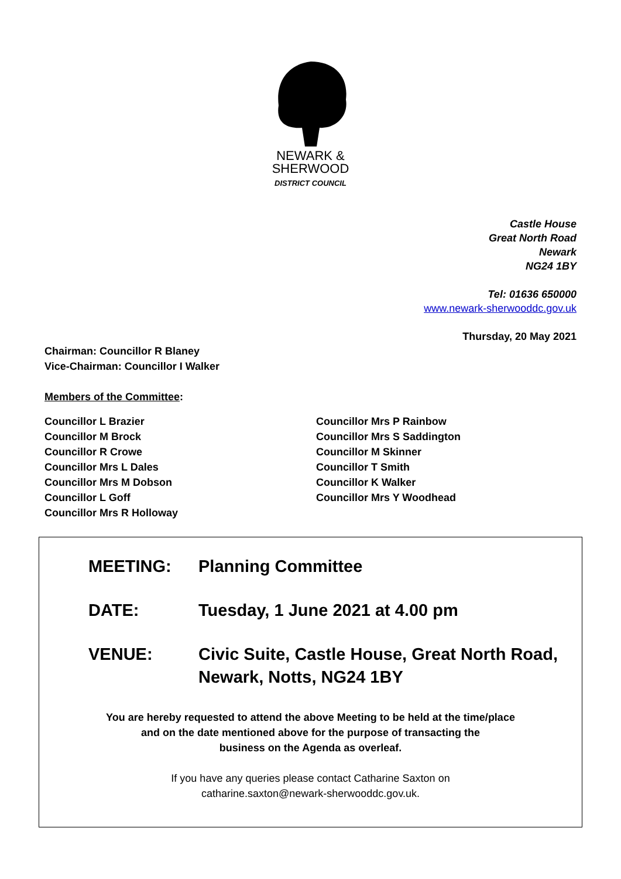NEWARK &
SHERWOOD
DISTRICT COUNCIL
Castle House
Great North Road
Newark
NG24 1BY
Tel: 01636 650000
www.newark-sherwooddc.gov.uk
Thursday, 20 May 2021
Chairman: Councillor R Blaney
Vice-Chairman: Councillor I Walker
Members of the Committee:
Councillor L Brazier
Councillor M Brock
Councillor R Crowe
Councillor Mrs L Dales
Councillor Mrs M Dobson
Councillor L Goff
Councillor Mrs R Holloway
Councillor Mrs P Rainbow
Councillor Mrs S Saddington
Councillor M Skinner
Councillor T Smith
Councillor K Walker
Councillor Mrs Y Woodhead
MEETING: Planning Committee
DATE: Tuesday, 1 June 2021 at 4.00 pm
VENUE: Civic Suite, Castle House, Great North Road,
Newark, Notts, NG24 1BY
You are hereby requested to attend the above Meeting to be held at the time/place
and on the date mentioned above for the purpose of transacting the
business on the Agenda as overleaf.
If you have any queries please contact Catharine Saxton on
catharine.saxton@newark-sherwooddc.gov.uk.